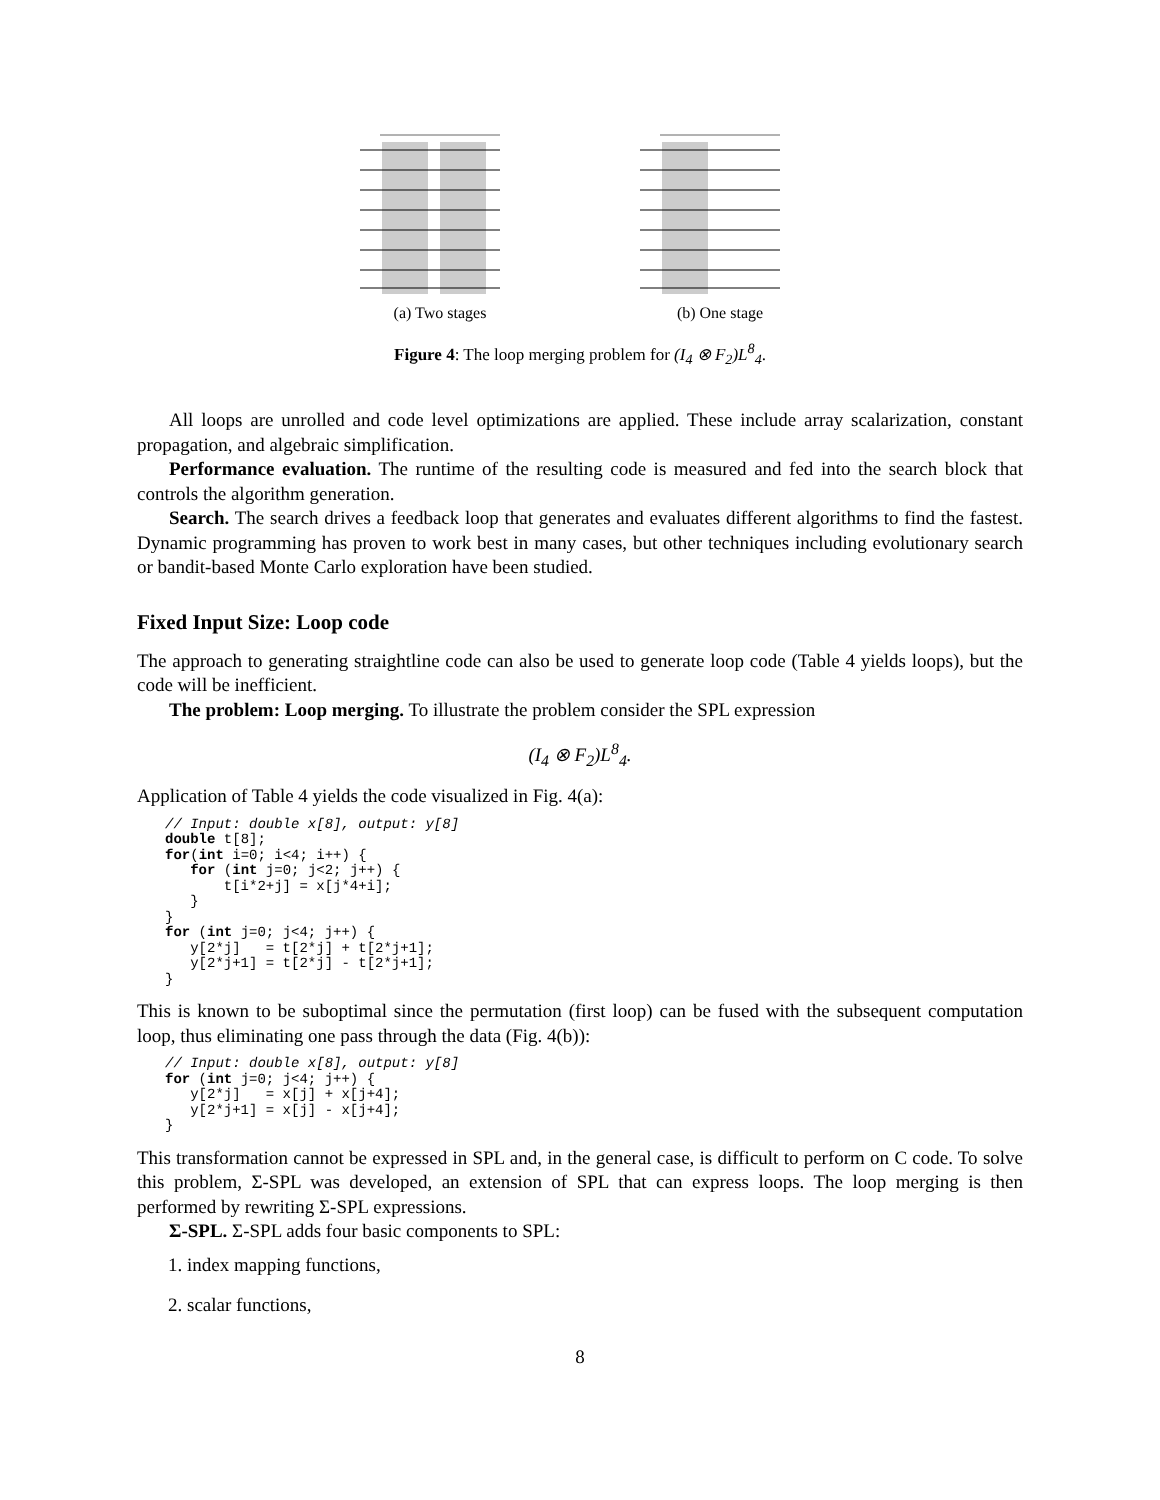(a) Two stages (b) One stage
Figure 4: The loop merging problem for (I<sub>4</sub> ⊗ F<sub>2</sub>)L<sup>8</sup><sub>4</sub>.
All loops are unrolled and code level optimizations are applied. These include array scalarization, constant propagation, and algebraic simplification.
Performance evaluation. The runtime of the resulting code is measured and fed into the search block that controls the algorithm generation.
Search. The search drives a feedback loop that generates and evaluates different algorithms to find the fastest. Dynamic programming has proven to work best in many cases, but other techniques including evolutionary search or bandit-based Monte Carlo exploration have been studied.
Fixed Input Size: Loop code
The approach to generating straightline code can also be used to generate loop code (Table 4 yields loops), but the code will be inefficient.
The problem: Loop merging. To illustrate the problem consider the SPL expression
(I<sub>4</sub> ⊗ F<sub>2</sub>)L<sup>8</sup><sub>4</sub>.
Application of Table 4 yields the code visualized in Fig. 4(a):
// Input: double x[8], output: y[8]
double t[8];
for(int i=0; i<4; i++) {
   for (int j=0; j<2; j++) {
       t[i*2+j] = x[j*4+i];
   }
}
for (int j=0; j<4; j++) {
   y[2*j]   = t[2*j] + t[2*j+1];
   y[2*j+1] = t[2*j] - t[2*j+1];
}
This is known to be suboptimal since the permutation (first loop) can be fused with the subsequent computation loop, thus eliminating one pass through the data (Fig. 4(b)):
// Input: double x[8], output: y[8]
for (int j=0; j<4; j++) {
   y[2*j]   = x[j] + x[j+4];
   y[2*j+1] = x[j] - x[j+4];
}
This transformation cannot be expressed in SPL and, in the general case, is difficult to perform on C code. To solve this problem, Σ-SPL was developed, an extension of SPL that can express loops. The loop merging is then performed by rewriting Σ-SPL expressions.
Σ-SPL. Σ-SPL adds four basic components to SPL:
1. index mapping functions,
2. scalar functions,
8